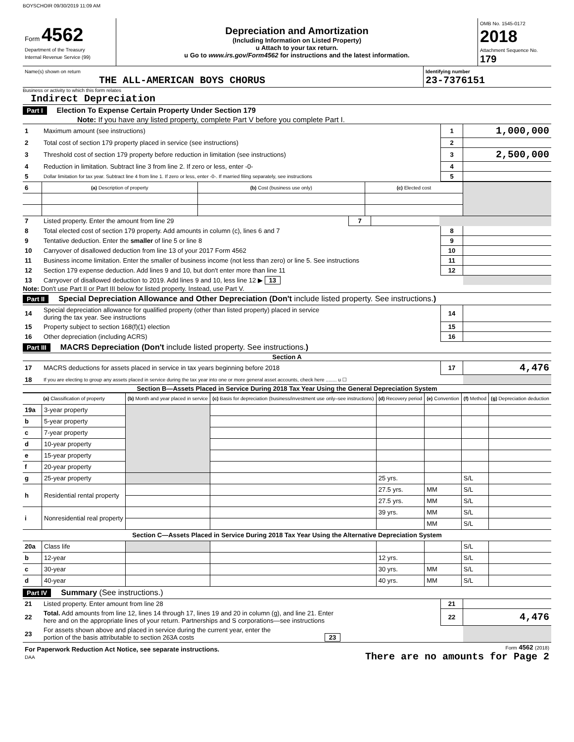BOYSCHOIR 09/30/2019 11:09 AM
| Form 4562 Department of the Treasury Internal Revenue Service (99) | Depreciation and Amortization (Including Information on Listed Property) u Attach to your tax return. u Go to www.irs.gov/Form4562 for instructions and the latest information. | OMB No. 1545-0172 2018 Attachment Sequence No. 179 |
| Name(s) shown on return THE ALL-AMERICAN BOYS CHORUS | Identifying number 23-7376151 |
Business or activity to which this form relates
Indirect Depreciation
Part I Election To Expense Certain Property Under Section 179
Note: If you have any listed property, complete Part V before you complete Part I.
| 1 | Maximum amount (see instructions) | 1 | 1,000,000 |
| 2 | Total cost of section 179 property placed in service (see instructions) | 2 | |
| 3 | Threshold cost of section 179 property before reduction in limitation (see instructions) | 3 | 2,500,000 |
| 4 | Reduction in limitation. Subtract line 3 from line 2. If zero or less, enter -0- | 4 | |
| 5 | Dollar limitation for tax year. Subtract line 4 from line 1. If zero or less, enter -0-. If married filing separately, see instructions | 5 | |
| 6 | (a) Description of property | (b) Cost (business use only) | (c) Elected cost | |
| 7 | Listed property. Enter the amount from line 29 | 7 | | |
| 8 | Total elected cost of section 179 property. Add amounts in column (c), lines 6 and 7 | 8 | |
| 9 | Tentative deduction. Enter the smaller of line 5 or line 8 | 9 | |
| 10 | Carryover of disallowed deduction from line 13 of your 2017 Form 4562 | 10 | |
| 11 | Business income limitation. Enter the smaller of business income (not less than zero) or line 5. See instructions | 11 | |
| 12 | Section 179 expense deduction. Add lines 9 and 10, but don't enter more than line 11 | 12 | |
| 13 | Carryover of disallowed deduction to 2019. Add lines 9 and 10, less line 12 ▶ 13 | | |
Note: Don't use Part II or Part III below for listed property. Instead, use Part V.
Part II Special Depreciation Allowance and Other Depreciation (Don't include listed property. See instructions.)
| 14 | Special depreciation allowance for qualified property (other than listed property) placed in service during the tax year. See instructions | 14 | |
| 15 | Property subject to section 168(f)(1) election | 15 | |
| 16 | Other depreciation (including ACRS) | 16 | |
Part III MACRS Depreciation (Don't include listed property. See instructions.)
Section A
| 17 | MACRS deductions for assets placed in service in tax years beginning before 2018 | 17 | 4,476 |
| 18 | If you are electing to group any assets placed in service during the tax year into one or more general asset accounts, check here ........ u ☐ | | |
Section B—Assets Placed in Service During 2018 Tax Year Using the General Depreciation System
| (a) Classification of property | | (b) Month and year placed in service | (c) Basis for depreciation (business/investment use only–see instructions) | (d) Recovery period | (e) Convention | (f) Method | (g) Depreciation deduction |
| 19a | 3-year property | | | | | | |
| b | 5-year property | | | | | | |
| c | 7-year property | | | | | | |
| d | 10-year property | | | | | | |
| e | 15-year property | | | | | | |
| f | 20-year property | | | | | | |
| g | 25-year property | | | 25 yrs. | | S/L | |
| h | Residential rental property | | | 27.5 yrs. | MM | S/L | |
| | | | | 27.5 yrs. | MM | S/L | |
| i | Nonresidential real property | | | 39 yrs. | MM | S/L | |
| | | | | | MM | S/L | |
| Section C—Assets Placed in Service During 2018 Tax Year Using the Alternative Depreciation System | | | | | | | |
| 20a | Class life | | | | | S/L | |
| b | 12-year | | | 12 yrs. | | S/L | |
| c | 30-year | | | 30 yrs. | MM | S/L | |
| d | 40-year | | | 40 yrs. | MM | S/L | |
Part IV Summary (See instructions.)
| 21 | Listed property. Enter amount from line 28 | 21 | |
| 22 | Total. Add amounts from line 12, lines 14 through 17, lines 19 and 20 in column (g), and line 21. Enter here and on the appropriate lines of your return. Partnerships and S corporations—see instructions | 22 | 4,476 |
| 23 | For assets shown above and placed in service during the current year, enter the portion of the basis attributable to section 263A costs 23 | | |
| For Paperwork Reduction Act Notice, see separate instructions. DAA | Form 4562 (2018) There are no amounts for Page 2 |